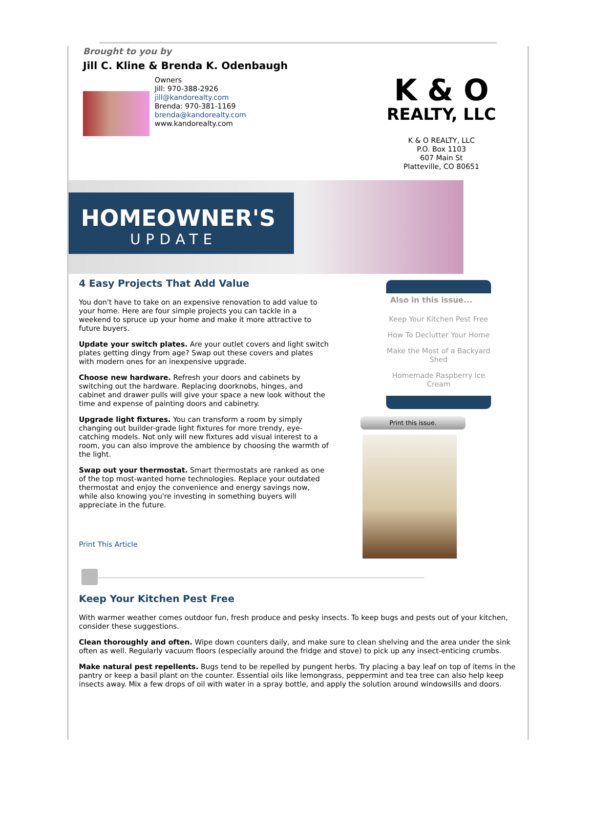Brought to you by
Jill C. Kline & Brenda K. Odenbaugh
Owners
Jill: 970-388-2926
jill@kandorealty.com
Brenda: 970-381-1169
brenda@kandorealty.com
www.kandorealty.com
K & O
REALTY, LLC
K & O REALTY, LLC
P.O. Box 1103
607 Main St
Platteville, CO 80651
HOMEOWNER'S
UPDATE
4 Easy Projects That Add Value
You don't have to take on an expensive renovation to add value to your home. Here are four simple projects you can tackle in a weekend to spruce up your home and make it more attractive to future buyers.
Update your switch plates. Are your outlet covers and light switch plates getting dingy from age? Swap out these covers and plates with modern ones for an inexpensive upgrade.
Choose new hardware. Refresh your doors and cabinets by switching out the hardware. Replacing doorknobs, hinges, and cabinet and drawer pulls will give your space a new look without the time and expense of painting doors and cabinetry.
Upgrade light fixtures. You can transform a room by simply changing out builder-grade light fixtures for more trendy, eye-catching models. Not only will new fixtures add visual interest to a room, you can also improve the ambience by choosing the warmth of the light.
Swap out your thermostat. Smart thermostats are ranked as one of the top most-wanted home technologies. Replace your outdated thermostat and enjoy the convenience and energy savings now, while also knowing you're investing in something buyers will appreciate in the future.
Print This Article
Also in this issue...
Keep Your Kitchen Pest Free
How To Declutter Your Home
Make the Most of a Backyard Shed
Homemade Raspberry Ice Cream
Print this issue.
Keep Your Kitchen Pest Free
With warmer weather comes outdoor fun, fresh produce and pesky insects. To keep bugs and pests out of your kitchen, consider these suggestions.
Clean thoroughly and often. Wipe down counters daily, and make sure to clean shelving and the area under the sink often as well. Regularly vacuum floors (especially around the fridge and stove) to pick up any insect-enticing crumbs.
Make natural pest repellents. Bugs tend to be repelled by pungent herbs. Try placing a bay leaf on top of items in the pantry or keep a basil plant on the counter. Essential oils like lemongrass, peppermint and tea tree can also help keep insects away. Mix a few drops of oil with water in a spray bottle, and apply the solution around windowsills and doors.